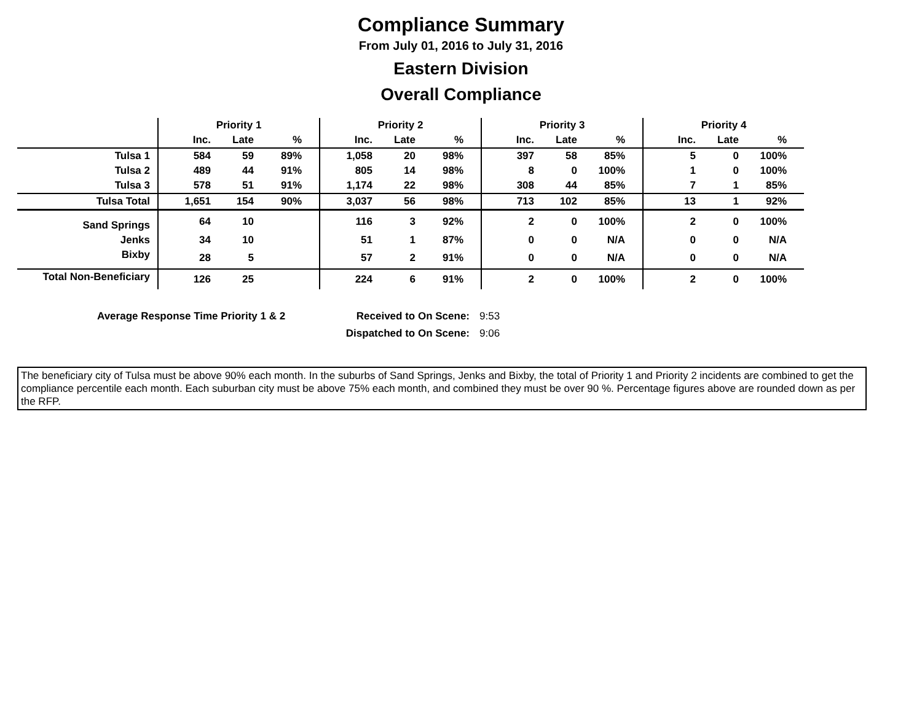Compliance Summary
From July 01, 2016 to July 31, 2016
Eastern Division
Overall Compliance
| | Priority 1 | | | Priority 2 | | | Priority 3 | | | Priority 4 | | |
| --- | --- | --- | --- | --- | --- | --- | --- | --- | --- | --- | --- | --- |
| | Inc. | Late | % | Inc. | Late | % | Inc. | Late | % | Inc. | Late | % |
| Tulsa 1 | 584 | 59 | 89% | 1,058 | 20 | 98% | 397 | 58 | 85% | 5 | 0 | 100% |
| Tulsa 2 | 489 | 44 | 91% | 805 | 14 | 98% | 8 | 0 | 100% | 1 | 0 | 100% |
| Tulsa 3 | 578 | 51 | 91% | 1,174 | 22 | 98% | 308 | 44 | 85% | 7 | 1 | 85% |
| Tulsa Total | 1,651 | 154 | 90% | 3,037 | 56 | 98% | 713 | 102 | 85% | 13 | 1 | 92% |
| Sand Springs | 64 | 10 | | 116 | 3 | 92% | 2 | 0 | 100% | 2 | 0 | 100% |
| Jenks | 34 | 10 | | 51 | 1 | 87% | 0 | 0 | N/A | 0 | 0 | N/A |
| Bixby | 28 | 5 | | 57 | 2 | 91% | 0 | 0 | N/A | 0 | 0 | N/A |
| Total Non-Beneficiary | 126 | 25 | | 224 | 6 | 91% | 2 | 0 | 100% | 2 | 0 | 100% |
| Average Response Time Priority 1 & 2 | Received to On Scene: | 9:53 |
| | Dispatched to On Scene: | 9:06 |
The beneficiary city of Tulsa must be above 90% each month. In the suburbs of Sand Springs, Jenks and Bixby, the total of Priority 1 and Priority 2 incidents are combined to get the compliance percentile each month. Each suburban city must be above 75% each month, and combined they must be over 90 %. Percentage figures above are rounded down as per the RFP.